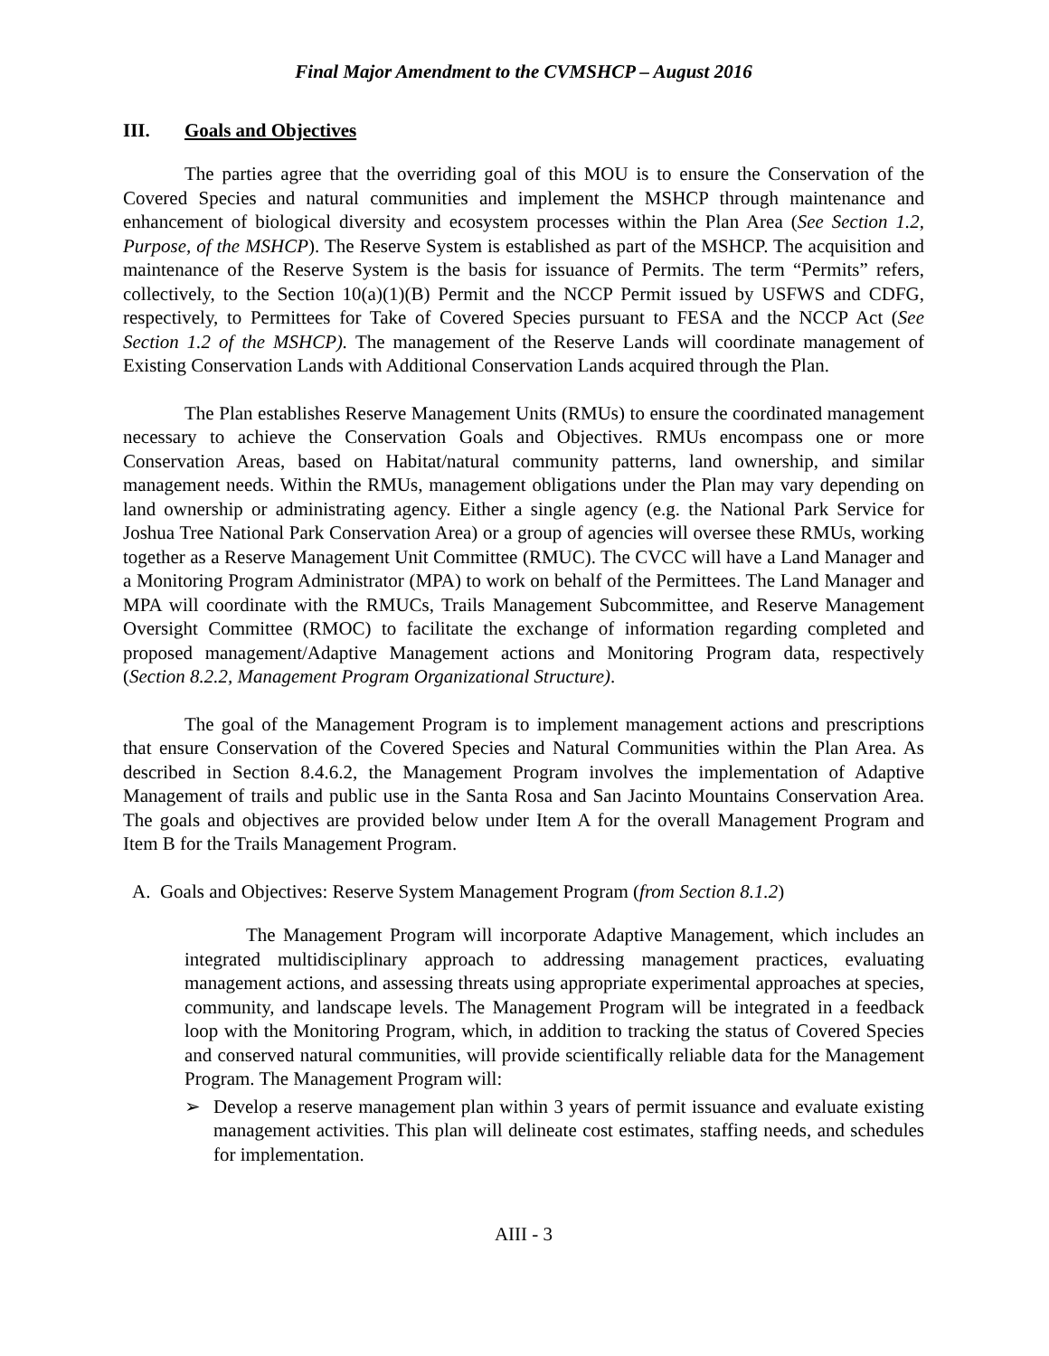Final Major Amendment to the CVMSHCP – August 2016
III. Goals and Objectives
The parties agree that the overriding goal of this MOU is to ensure the Conservation of the Covered Species and natural communities and implement the MSHCP through maintenance and enhancement of biological diversity and ecosystem processes within the Plan Area (See Section 1.2, Purpose, of the MSHCP). The Reserve System is established as part of the MSHCP. The acquisition and maintenance of the Reserve System is the basis for issuance of Permits. The term “Permits” refers, collectively, to the Section 10(a)(1)(B) Permit and the NCCP Permit issued by USFWS and CDFG, respectively, to Permittees for Take of Covered Species pursuant to FESA and the NCCP Act (See Section 1.2 of the MSHCP). The management of the Reserve Lands will coordinate management of Existing Conservation Lands with Additional Conservation Lands acquired through the Plan.
The Plan establishes Reserve Management Units (RMUs) to ensure the coordinated management necessary to achieve the Conservation Goals and Objectives. RMUs encompass one or more Conservation Areas, based on Habitat/natural community patterns, land ownership, and similar management needs. Within the RMUs, management obligations under the Plan may vary depending on land ownership or administrating agency. Either a single agency (e.g. the National Park Service for Joshua Tree National Park Conservation Area) or a group of agencies will oversee these RMUs, working together as a Reserve Management Unit Committee (RMUC). The CVCC will have a Land Manager and a Monitoring Program Administrator (MPA) to work on behalf of the Permittees. The Land Manager and MPA will coordinate with the RMUCs, Trails Management Subcommittee, and Reserve Management Oversight Committee (RMOC) to facilitate the exchange of information regarding completed and proposed management/Adaptive Management actions and Monitoring Program data, respectively (Section 8.2.2, Management Program Organizational Structure).
The goal of the Management Program is to implement management actions and prescriptions that ensure Conservation of the Covered Species and Natural Communities within the Plan Area. As described in Section 8.4.6.2, the Management Program involves the implementation of Adaptive Management of trails and public use in the Santa Rosa and San Jacinto Mountains Conservation Area. The goals and objectives are provided below under Item A for the overall Management Program and Item B for the Trails Management Program.
A. Goals and Objectives: Reserve System Management Program (from Section 8.1.2)
The Management Program will incorporate Adaptive Management, which includes an integrated multidisciplinary approach to addressing management practices, evaluating management actions, and assessing threats using appropriate experimental approaches at species, community, and landscape levels. The Management Program will be integrated in a feedback loop with the Monitoring Program, which, in addition to tracking the status of Covered Species and conserved natural communities, will provide scientifically reliable data for the Management Program. The Management Program will:
➢ Develop a reserve management plan within 3 years of permit issuance and evaluate existing management activities. This plan will delineate cost estimates, staffing needs, and schedules for implementation.
AIII - 3